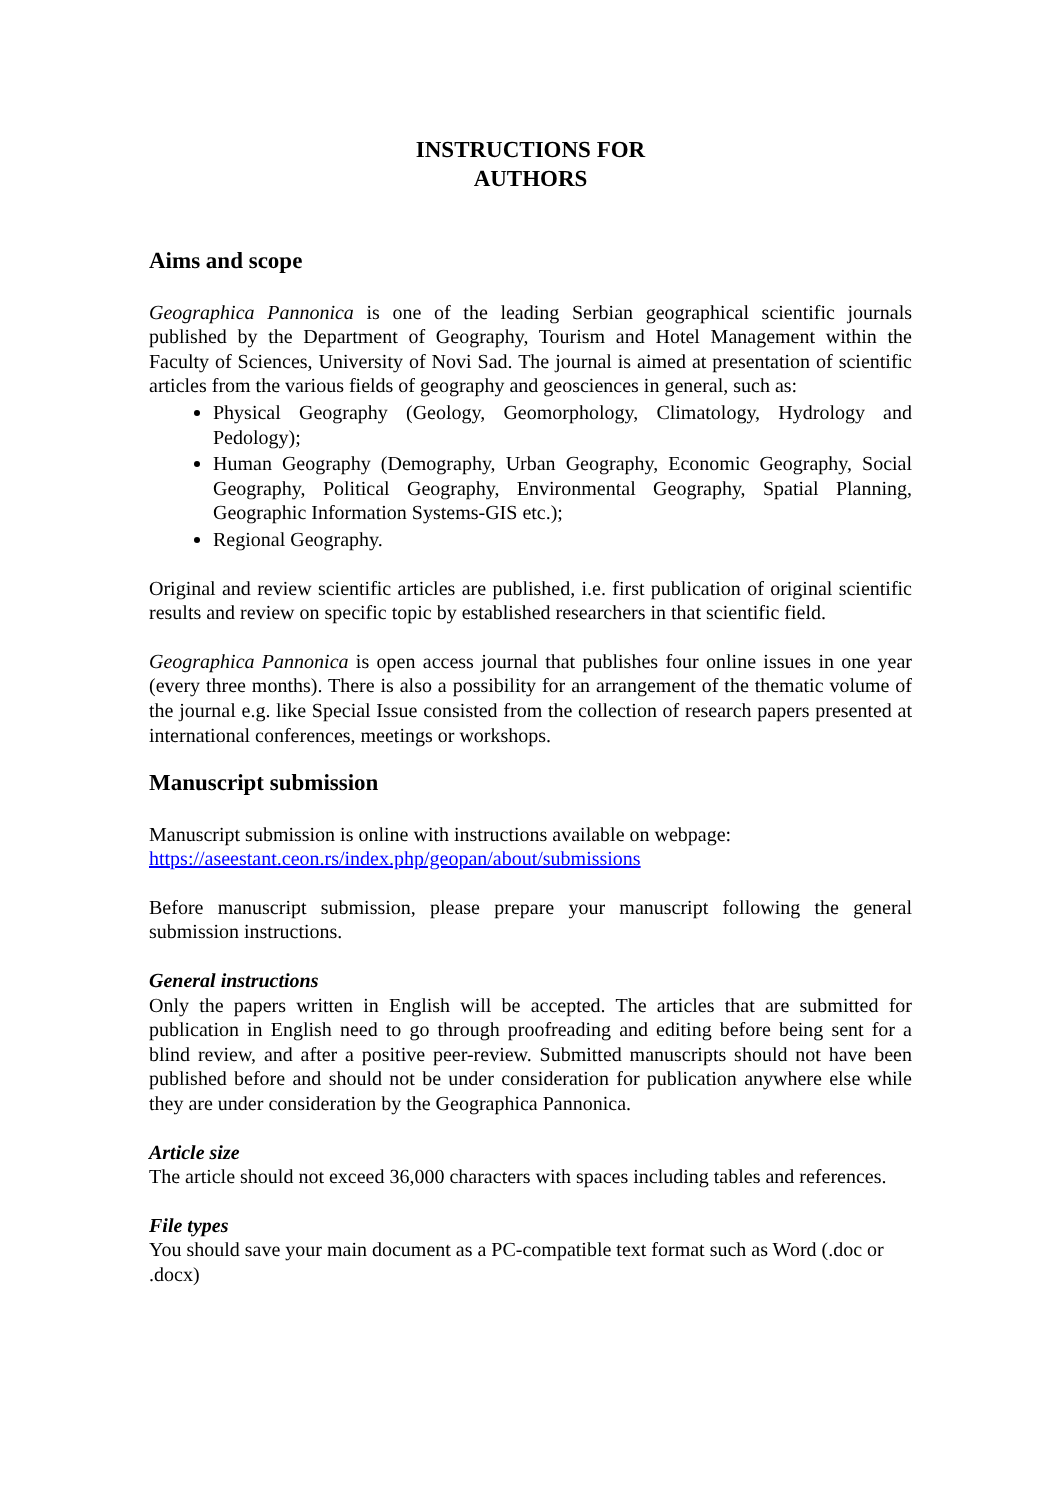INSTRUCTIONS FOR
AUTHORS
Aims and scope
Geographica Pannonica is one of the leading Serbian geographical scientific journals published by the Department of Geography, Tourism and Hotel Management within the Faculty of Sciences, University of Novi Sad. The journal is aimed at presentation of scientific articles from the various fields of geography and geosciences in general, such as:
Physical Geography (Geology, Geomorphology, Climatology, Hydrology and Pedology);
Human Geography (Demography, Urban Geography, Economic Geography, Social Geography, Political Geography, Environmental Geography, Spatial Planning, Geographic Information Systems-GIS etc.);
Regional Geography.
Original and review scientific articles are published, i.e. first publication of original scientific results and review on specific topic by established researchers in that scientific field.
Geographica Pannonica is open access journal that publishes four online issues in one year (every three months). There is also a possibility for an arrangement of the thematic volume of the journal e.g. like Special Issue consisted from the collection of research papers presented at international conferences, meetings or workshops.
Manuscript submission
Manuscript submission is online with instructions available on webpage:
https://aseestant.ceon.rs/index.php/geopan/about/submissions
Before manuscript submission, please prepare your manuscript following the general submission instructions.
General instructions
Only the papers written in English will be accepted. The articles that are submitted for publication in English need to go through proofreading and editing before being sent for a blind review, and after a positive peer-review. Submitted manuscripts should not have been published before and should not be under consideration for publication anywhere else while they are under consideration by the Geographica Pannonica.
Article size
The article should not exceed 36,000 characters with spaces including tables and references.
File types
You should save your main document as a PC-compatible text format such as Word (.doc or .docx)